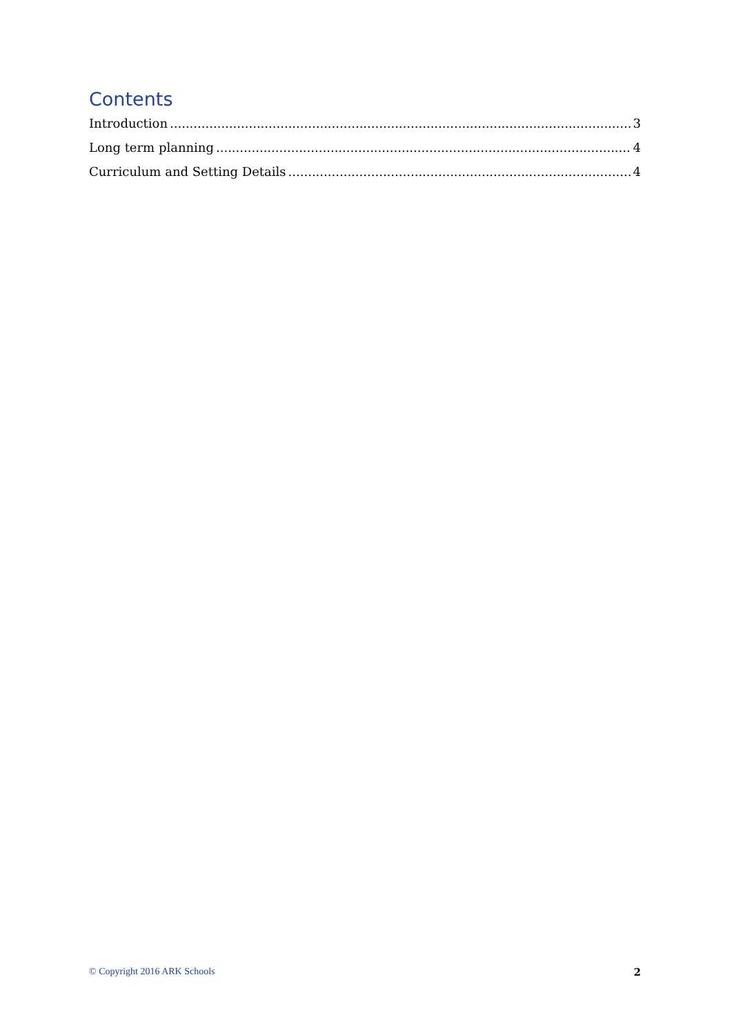Contents
Introduction 3
Long term planning 4
Curriculum and Setting Details 4
© Copyright 2016 ARK Schools 2